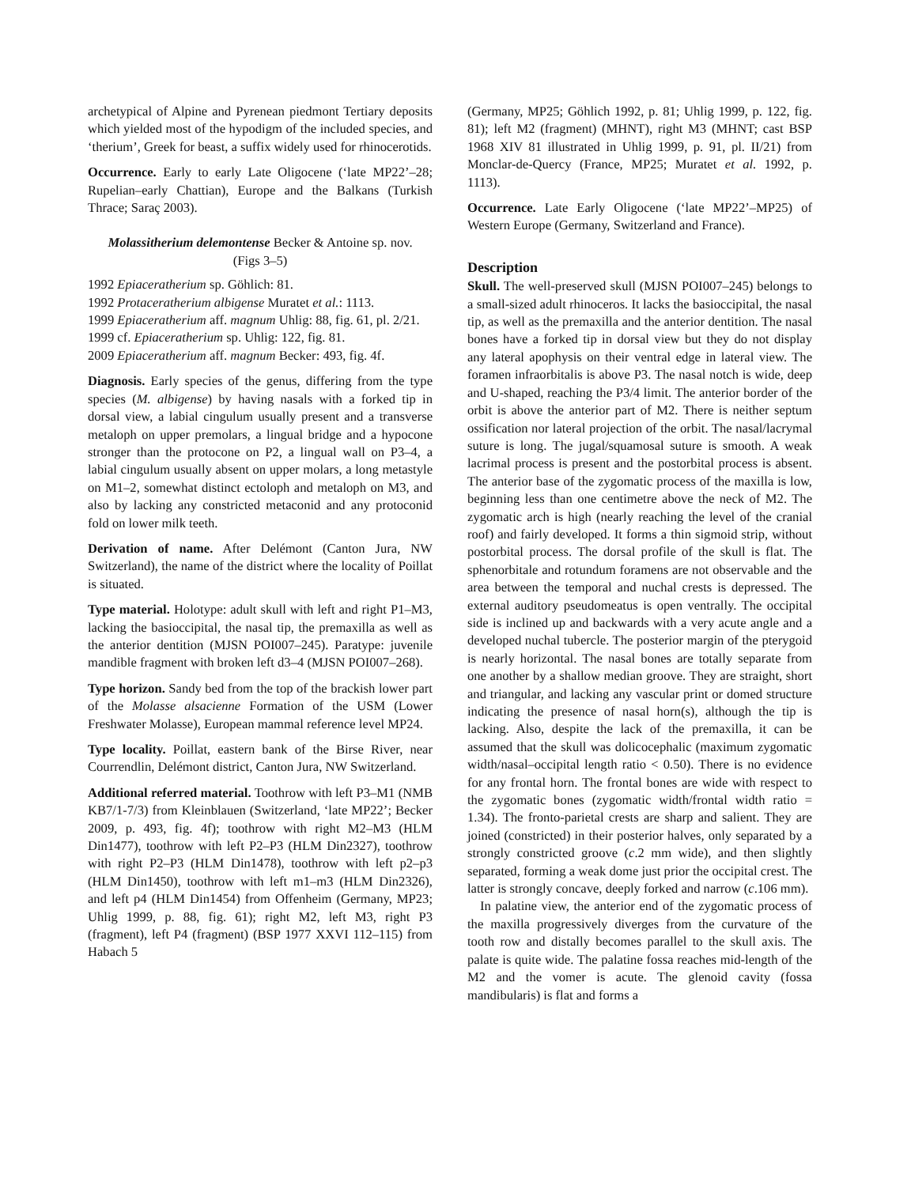archetypical of Alpine and Pyrenean piedmont Tertiary deposits which yielded most of the hypodigm of the included species, and ‘therium’, Greek for beast, a suffix widely used for rhinocerotids.
Occurrence. Early to early Late Oligocene (‘late MP22’–28; Rupelian–early Chattian), Europe and the Balkans (Turkish Thrace; Saraç 2003).
Molassitherium delemontense Becker & Antoine sp. nov.
(Figs 3–5)
1992 Epiaceratherium sp. Göhlich: 81.
1992 Protaceratherium albigense Muratet et al.: 1113.
1999 Epiaceratherium aff. magnum Uhlig: 88, fig. 61, pl. 2/21.
1999 cf. Epiaceratherium sp. Uhlig: 122, fig. 81.
2009 Epiaceratherium aff. magnum Becker: 493, fig. 4f.
Diagnosis. Early species of the genus, differing from the type species (M. albigense) by having nasals with a forked tip in dorsal view, a labial cingulum usually present and a transverse metaloph on upper premolars, a lingual bridge and a hypocone stronger than the protocone on P2, a lingual wall on P3–4, a labial cingulum usually absent on upper molars, a long metastyle on M1–2, somewhat distinct ectoloph and metaloph on M3, and also by lacking any constricted metaconid and any protoconid fold on lower milk teeth.
Derivation of name. After Delémont (Canton Jura, NW Switzerland), the name of the district where the locality of Poillat is situated.
Type material. Holotype: adult skull with left and right P1–M3, lacking the basioccipital, the nasal tip, the premaxilla as well as the anterior dentition (MJSN POI007–245). Paratype: juvenile mandible fragment with broken left d3–4 (MJSN POI007–268).
Type horizon. Sandy bed from the top of the brackish lower part of the Molasse alsacienne Formation of the USM (Lower Freshwater Molasse), European mammal reference level MP24.
Type locality. Poillat, eastern bank of the Birse River, near Courrendlin, Delémont district, Canton Jura, NW Switzerland.
Additional referred material. Toothrow with left P3–M1 (NMB KB7/1-7/3) from Kleinblauen (Switzerland, ‘late MP22’; Becker 2009, p. 493, fig. 4f); toothrow with right M2–M3 (HLM Din1477), toothrow with left P2–P3 (HLM Din2327), toothrow with right P2–P3 (HLM Din1478), toothrow with left p2–p3 (HLM Din1450), toothrow with left m1–m3 (HLM Din2326), and left p4 (HLM Din1454) from Offenheim (Germany, MP23; Uhlig 1999, p. 88, fig. 61); right M2, left M3, right P3 (fragment), left P4 (fragment) (BSP 1977 XXVI 112–115) from Habach 5
(Germany, MP25; Göhlich 1992, p. 81; Uhlig 1999, p. 122, fig. 81); left M2 (fragment) (MHNT), right M3 (MHNT; cast BSP 1968 XIV 81 illustrated in Uhlig 1999, p. 91, pl. II/21) from Monclar-de-Quercy (France, MP25; Muratet et al. 1992, p. 1113).
Occurrence. Late Early Oligocene (‘late MP22’–MP25) of Western Europe (Germany, Switzerland and France).
Description
Skull. The well-preserved skull (MJSN POI007–245) belongs to a small-sized adult rhinoceros. It lacks the basioccipital, the nasal tip, as well as the premaxilla and the anterior dentition. The nasal bones have a forked tip in dorsal view but they do not display any lateral apophysis on their ventral edge in lateral view. The foramen infraorbitalis is above P3. The nasal notch is wide, deep and U-shaped, reaching the P3/4 limit. The anterior border of the orbit is above the anterior part of M2. There is neither septum ossification nor lateral projection of the orbit. The nasal/lacrymal suture is long. The jugal/squamosal suture is smooth. A weak lacrimal process is present and the postorbital process is absent. The anterior base of the zygomatic process of the maxilla is low, beginning less than one centimetre above the neck of M2. The zygomatic arch is high (nearly reaching the level of the cranial roof) and fairly developed. It forms a thin sigmoid strip, without postorbital process. The dorsal profile of the skull is flat. The sphenorbitale and rotundum foramens are not observable and the area between the temporal and nuchal crests is depressed. The external auditory pseudomeatus is open ventrally. The occipital side is inclined up and backwards with a very acute angle and a developed nuchal tubercle. The posterior margin of the pterygoid is nearly horizontal. The nasal bones are totally separate from one another by a shallow median groove. They are straight, short and triangular, and lacking any vascular print or domed structure indicating the presence of nasal horn(s), although the tip is lacking. Also, despite the lack of the premaxilla, it can be assumed that the skull was dolicocephalic (maximum zygomatic width/nasal–occipital length ratio < 0.50). There is no evidence for any frontal horn. The frontal bones are wide with respect to the zygomatic bones (zygomatic width/frontal width ratio = 1.34). The fronto-parietal crests are sharp and salient. They are joined (constricted) in their posterior halves, only separated by a strongly constricted groove (c.2 mm wide), and then slightly separated, forming a weak dome just prior the occipital crest. The latter is strongly concave, deeply forked and narrow (c.106 mm).
In palatine view, the anterior end of the zygomatic process of the maxilla progressively diverges from the curvature of the tooth row and distally becomes parallel to the skull axis. The palate is quite wide. The palatine fossa reaches mid-length of the M2 and the vomer is acute. The glenoid cavity (fossa mandibularis) is flat and forms a